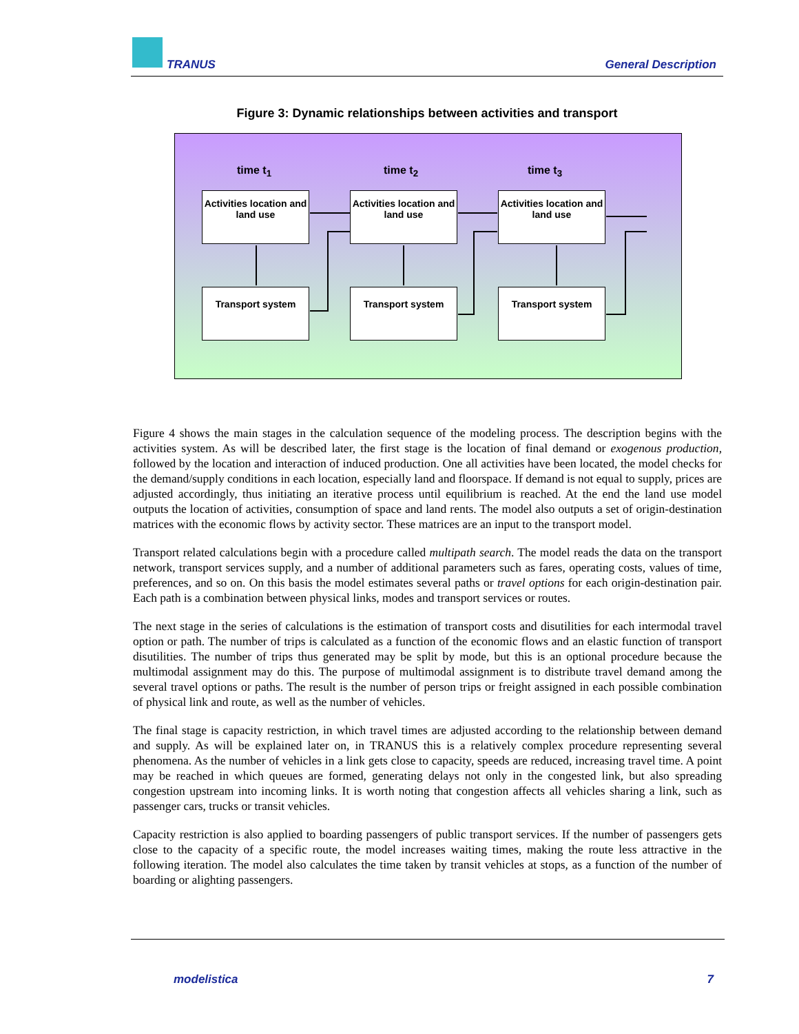TRANUS General Description
Figure 3: Dynamic relationships between activities and transport
time t<sub>1</sub> time t<sub>2</sub> time t<sub>3</sub>
Activities location and land use
Activities location and land use
Activities location and land use
Transport system Transport system Transport system
Figure 4 shows the main stages in the calculation sequence of the modeling process. The description begins with the activities system. As will be described later, the first stage is the location of final demand or exogenous production, followed by the location and interaction of induced production. One all activities have been located, the model checks for the demand/supply conditions in each location, especially land and floorspace. If demand is not equal to supply, prices are adjusted accordingly, thus initiating an iterative process until equilibrium is reached. At the end the land use model outputs the location of activities, consumption of space and land rents. The model also outputs a set of origin-destination matrices with the economic flows by activity sector. These matrices are an input to the transport model.
Transport related calculations begin with a procedure called multipath search. The model reads the data on the transport network, transport services supply, and a number of additional parameters such as fares, operating costs, values of time, preferences, and so on. On this basis the model estimates several paths or travel options for each origin-destination pair. Each path is a combination between physical links, modes and transport services or routes.
The next stage in the series of calculations is the estimation of transport costs and disutilities for each intermodal travel option or path. The number of trips is calculated as a function of the economic flows and an elastic function of transport disutilities. The number of trips thus generated may be split by mode, but this is an optional procedure because the multimodal assignment may do this. The purpose of multimodal assignment is to distribute travel demand among the several travel options or paths. The result is the number of person trips or freight assigned in each possible combination of physical link and route, as well as the number of vehicles.
The final stage is capacity restriction, in which travel times are adjusted according to the relationship between demand and supply. As will be explained later on, in TRANUS this is a relatively complex procedure representing several phenomena. As the number of vehicles in a link gets close to capacity, speeds are reduced, increasing travel time. A point may be reached in which queues are formed, generating delays not only in the congested link, but also spreading congestion upstream into incoming links. It is worth noting that congestion affects all vehicles sharing a link, such as passenger cars, trucks or transit vehicles.
Capacity restriction is also applied to boarding passengers of public transport services. If the number of passengers gets close to the capacity of a specific route, the model increases waiting times, making the route less attractive in the following iteration. The model also calculates the time taken by transit vehicles at stops, as a function of the number of boarding or alighting passengers.
modelistica 7